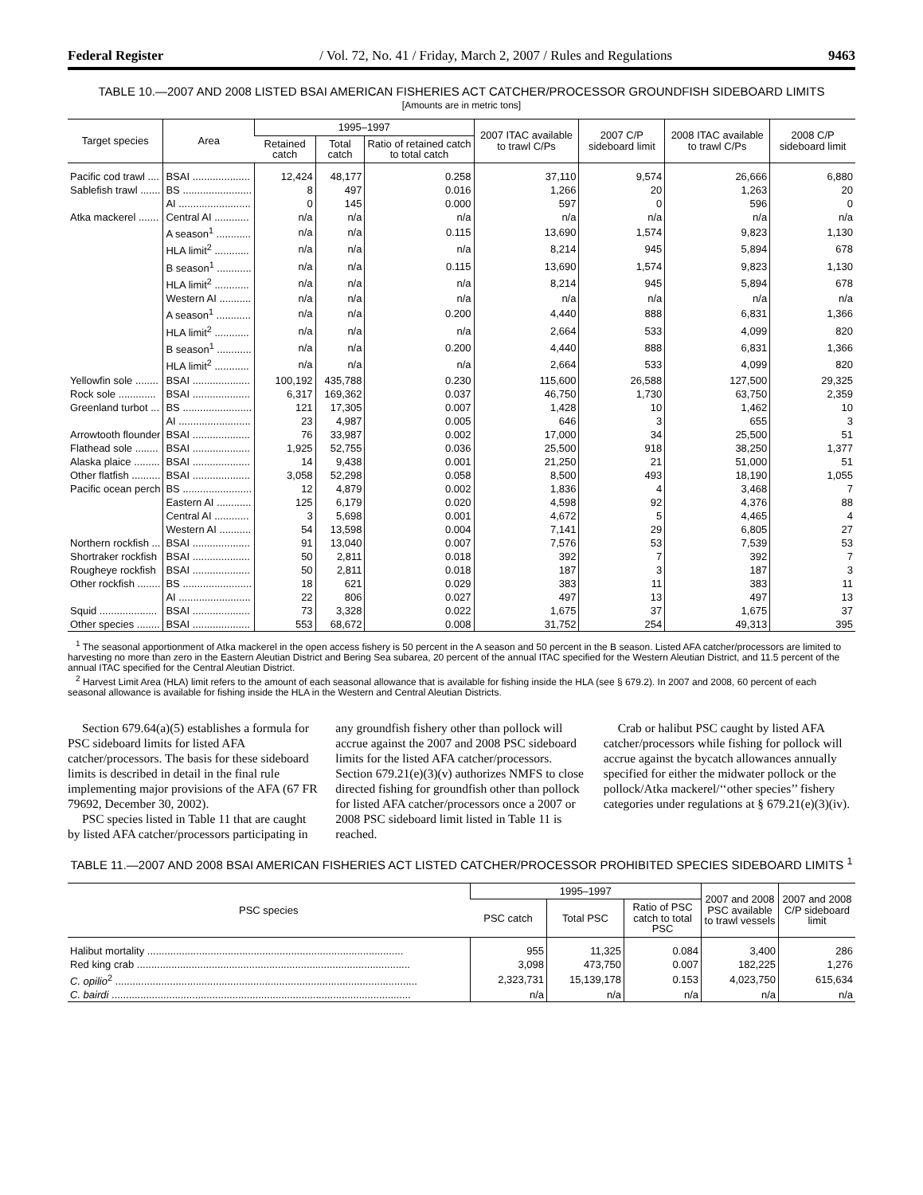Federal Register / Vol. 72, No. 41 / Friday, March 2, 2007 / Rules and Regulations 9463
TABLE 10.—2007 AND 2008 LISTED BSAI AMERICAN FISHERIES ACT CATCHER/PROCESSOR GROUNDFISH SIDEBOARD LIMITS
[Amounts are in metric tons]
| Target species | Area | 1995–1997 | | | 2007 ITAC available to trawl C/Ps | 2007 C/P sideboard limit | 2008 ITAC available to trawl C/Ps | 2008 C/P sideboard limit |
| --- | --- | --- | --- | --- | --- | --- | --- | --- |
| | | Retained catch | Total catch | Ratio of retained catch to total catch | | | | |
| Pacific cod trawl .... | BSAI .................... | 12,424 | 48,177 | 0.258 | 37,110 | 9,574 | 26,666 | 6,880 |
| Sablefish trawl ....... | BS ........................ | 8 | 497 | 0.016 | 1,266 | 20 | 1,263 | 20 |
| | AI ......................... | 0 | 145 | 0.000 | 597 | 0 | 596 | 0 |
| Atka mackerel ....... | Central AI ............ | n/a | n/a | n/a | n/a | n/a | n/a | n/a |
| | A season<sup>1</sup> ............ | n/a | n/a | 0.115 | 13,690 | 1,574 | 9,823 | 1,130 |
| | HLA limit<sup>2</sup> ............ | n/a | n/a | n/a | 8,214 | 945 | 5,894 | 678 |
| | B season<sup>1</sup> ............ | n/a | n/a | 0.115 | 13,690 | 1,574 | 9,823 | 1,130 |
| | HLA limit<sup>2</sup> ............ | n/a | n/a | n/a | 8,214 | 945 | 5,894 | 678 |
| | Western AI ........... | n/a | n/a | n/a | n/a | n/a | n/a | n/a |
| | A season<sup>1</sup> ............ | n/a | n/a | 0.200 | 4,440 | 888 | 6,831 | 1,366 |
| | HLA limit<sup>2</sup> ............ | n/a | n/a | n/a | 2,664 | 533 | 4,099 | 820 |
| | B season<sup>1</sup> ............ | n/a | n/a | 0.200 | 4,440 | 888 | 6,831 | 1,366 |
| | HLA limit<sup>2</sup> ............ | n/a | n/a | n/a | 2,664 | 533 | 4,099 | 820 |
| Yellowfin sole ........ | BSAI .................... | 100,192 | 435,788 | 0.230 | 115,600 | 26,588 | 127,500 | 29,325 |
| Rock sole ............. | BSAI .................... | 6,317 | 169,362 | 0.037 | 46,750 | 1,730 | 63,750 | 2,359 |
| Greenland turbot ... | BS ........................ | 121 | 17,305 | 0.007 | 1,428 | 10 | 1,462 | 10 |
| | AI ......................... | 23 | 4,987 | 0.005 | 646 | 3 | 655 | 3 |
| Arrowtooth flounder | BSAI .................... | 76 | 33,987 | 0.002 | 17,000 | 34 | 25,500 | 51 |
| Flathead sole ........ | BSAI .................... | 1,925 | 52,755 | 0.036 | 25,500 | 918 | 38,250 | 1,377 |
| Alaska plaice ......... | BSAI .................... | 14 | 9,438 | 0.001 | 21,250 | 21 | 51,000 | 51 |
| Other flatfish .......... | BSAI .................... | 3,058 | 52,298 | 0.058 | 8,500 | 493 | 18,190 | 1,055 |
| Pacific ocean perch | BS ........................ | 12 | 4,879 | 0.002 | 1,836 | 4 | 3,468 | 7 |
| | Eastern AI ............ | 125 | 6,179 | 0.020 | 4,598 | 92 | 4,376 | 88 |
| | Central AI ............ | 3 | 5,698 | 0.001 | 4,672 | 5 | 4,465 | 4 |
| | Western AI ........... | 54 | 13,598 | 0.004 | 7,141 | 29 | 6,805 | 27 |
| Northern rockfish ... | BSAI .................... | 91 | 13,040 | 0.007 | 7,576 | 53 | 7,539 | 53 |
| Shortraker rockfish | BSAI .................... | 50 | 2,811 | 0.018 | 392 | 7 | 392 | 7 |
| Rougheye rockfish | BSAI .................... | 50 | 2,811 | 0.018 | 187 | 3 | 187 | 3 |
| Other rockfish ........ | BS ........................ | 18 | 621 | 0.029 | 383 | 11 | 383 | 11 |
| | AI ......................... | 22 | 806 | 0.027 | 497 | 13 | 497 | 13 |
| Squid .................... | BSAI .................... | 73 | 3,328 | 0.022 | 1,675 | 37 | 1,675 | 37 |
| Other species ........ | BSAI .................... | 553 | 68,672 | 0.008 | 31,752 | 254 | 49,313 | 395 |
<sup>1</sup> The seasonal apportionment of Atka mackerel in the open access fishery is 50 percent in the A season and 50 percent in the B season. Listed AFA catcher/processors are limited to harvesting no more than zero in the Eastern Aleutian District and Bering Sea subarea, 20 percent of the annual ITAC specified for the Western Aleutian District, and 11.5 percent of the annual ITAC specified for the Central Aleutian District.
<sup>2</sup> Harvest Limit Area (HLA) limit refers to the amount of each seasonal allowance that is available for fishing inside the HLA (see § 679.2). In 2007 and 2008, 60 percent of each seasonal allowance is available for fishing inside the HLA in the Western and Central Aleutian Districts.
Section 679.64(a)(5) establishes a formula for PSC sideboard limits for listed AFA catcher/processors. The basis for these sideboard limits is described in detail in the final rule implementing major provisions of the AFA (67 FR 79692, December 30, 2002).
PSC species listed in Table 11 that are caught by listed AFA catcher/processors participating in any groundfish fishery other than pollock will accrue against the 2007 and 2008 PSC sideboard limits for the listed AFA catcher/processors. Section 679.21(e)(3)(v) authorizes NMFS to close directed fishing for groundfish other than pollock for listed AFA catcher/processors once a 2007 or 2008 PSC sideboard limit listed in Table 11 is reached.
Crab or halibut PSC caught by listed AFA catcher/processors while fishing for pollock will accrue against the bycatch allowances annually specified for either the midwater pollock or the pollock/Atka mackerel/‘‘other species’’ fishery categories under regulations at § 679.21(e)(3)(iv).
TABLE 11.—2007 AND 2008 BSAI AMERICAN FISHERIES ACT LISTED CATCHER/PROCESSOR PROHIBITED SPECIES SIDEBOARD LIMITS <sup>1</sup>
| PSC species | 1995–1997 | | | 2007 and 2008 PSC available to trawl vessels | 2007 and 2008 C/P sideboard limit |
| --- | --- | --- | --- | --- | --- |
| | PSC catch | Total PSC | Ratio of PSC catch to total PSC | | |
| Halibut mortality ......................................................................................... | 955 | 11,325 | 0.084 | 3,400 | 286 |
| Red king crab ............................................................................................... | 3,098 | 473,750 | 0.007 | 182,225 | 1,276 |
| C. opilio<sup>2</sup> ......................................................................................................... | 2,323,731 | 15,139,178 | 0.153 | 4,023,750 | 615,634 |
| C. bairdi ........................................................................................................ | n/a | n/a | n/a | n/a | n/a |